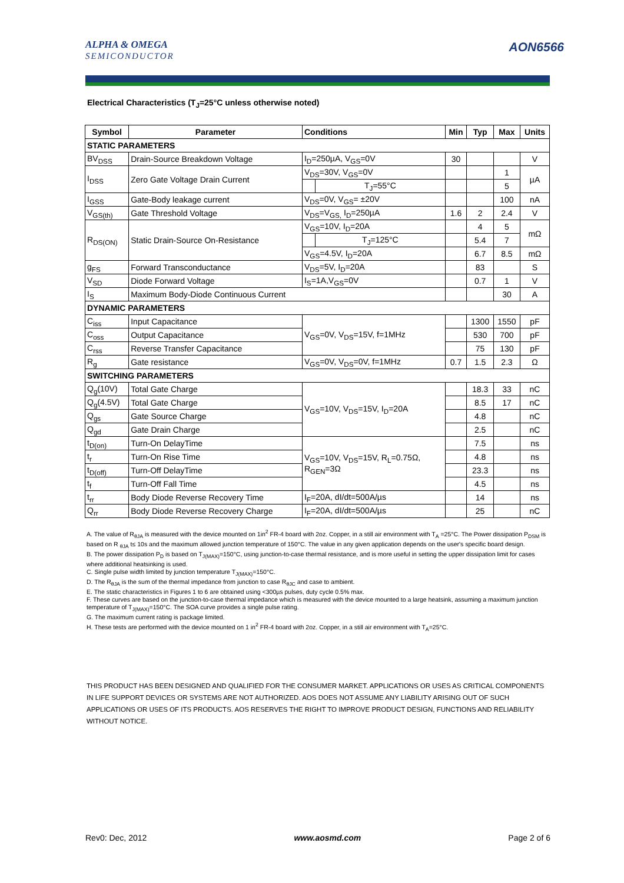ALPHA & OMEGA
SEMICONDUCTOR
AON6566
Electrical Characteristics (T<sub>J</sub>=25°C unless otherwise noted)
| Symbol | Parameter | Conditions | | Min | Typ | Max | Units |
| --- | --- | --- | --- | --- | --- | --- | --- |
| STATIC PARAMETERS | | | | | | | |
| BV<sub>DSS</sub> | Drain-Source Breakdown Voltage | I<sub>D</sub>=250µA, V<sub>GS</sub>=0V | | 30 | | | V |
| I<sub>DSS</sub> | Zero Gate Voltage Drain Current | V<sub>DS</sub>=30V, V<sub>GS</sub>=0V | | | | 1 | µA |
| | | | T<sub>J</sub>=55°C | | | 5 | |
| I<sub>GSS</sub> | Gate-Body leakage current | V<sub>DS</sub>=0V, V<sub>GS</sub>= ±20V | | | | 100 | nA |
| V<sub>GS(th)</sub> | Gate Threshold Voltage | V<sub>DS</sub>=V<sub>GS,</sub> I<sub>D</sub>=250µA | | 1.6 | 2 | 2.4 | V |
| R<sub>DS(ON)</sub> | Static Drain-Source On-Resistance | V<sub>GS</sub>=10V, I<sub>D</sub>=20A | | | 4 | 5 | mΩ |
| | | | T<sub>J</sub>=125°C | | 5.4 | 7 | |
| | | V<sub>GS</sub>=4.5V, I<sub>D</sub>=20A | | | 6.7 | 8.5 | mΩ |
| g<sub>FS</sub> | Forward Transconductance | V<sub>DS</sub>=5V, I<sub>D</sub>=20A | | | 83 | | S |
| V<sub>SD</sub> | Diode Forward Voltage | I<sub>S</sub>=1A,V<sub>GS</sub>=0V | | | 0.7 | 1 | V |
| I<sub>S</sub> | Maximum Body-Diode Continuous Current | | | | | 30 | A |
| DYNAMIC PARAMETERS | | | | | | | |
| C<sub>iss</sub> | Input Capacitance | V<sub>GS</sub>=0V, V<sub>DS</sub>=15V, f=1MHz | | | 1300 | 1550 | pF |
| C<sub>oss</sub> | Output Capacitance | | | | 530 | 700 | pF |
| C<sub>rss</sub> | Reverse Transfer Capacitance | | | | 75 | 130 | pF |
| R<sub>g</sub> | Gate resistance | V<sub>GS</sub>=0V, V<sub>DS</sub>=0V, f=1MHz | | 0.7 | 1.5 | 2.3 | Ω |
| SWITCHING PARAMETERS | | | | | | | |
| Q<sub>g</sub>(10V) | Total Gate Charge | V<sub>GS</sub>=10V, V<sub>DS</sub>=15V, I<sub>D</sub>=20A | | | 18.3 | 33 | nC |
| Q<sub>g</sub>(4.5V) | Total Gate Charge | | | | 8.5 | 17 | nC |
| Q<sub>gs</sub> | Gate Source Charge | | | | 4.8 | | nC |
| Q<sub>gd</sub> | Gate Drain Charge | | | | 2.5 | | nC |
| t<sub>D(on)</sub> | Turn-On DelayTime | V<sub>GS</sub>=10V, V<sub>DS</sub>=15V, R<sub>L</sub>=0.75Ω, R<sub>GEN</sub>=3Ω | | | 7.5 | | ns |
| t<sub>r</sub> | Turn-On Rise Time | | | | 4.8 | | ns |
| t<sub>D(off)</sub> | Turn-Off DelayTime | | | | 23.3 | | ns |
| t<sub>f</sub> | Turn-Off Fall Time | | | | 4.5 | | ns |
| t<sub>rr</sub> | Body Diode Reverse Recovery Time | I<sub>F</sub>=20A, dI/dt=500A/µs | | | 14 | | ns |
| Q<sub>rr</sub> | Body Diode Reverse Recovery Charge | I<sub>F</sub>=20A, dI/dt=500A/µs | | | 25 | | nC |
A. The value of R<sub>θJA</sub> is measured with the device mounted on 1in<sup>2</sup> FR-4 board with 2oz. Copper, in a still air environment with T<sub>A</sub> =25°C. The Power dissipation P<sub>DSM</sub> is based on R <sub>θJA</sub> t≤ 10s and the maximum allowed junction temperature of 150°C. The value in any given application depends on the user's specific board design.
B. The power dissipation P<sub>D</sub> is based on T<sub>J(MAX)</sub>=150°C, using junction-to-case thermal resistance, and is more useful in setting the upper dissipation limit for cases where additional heatsinking is used.
C. Single pulse width limited by junction temperature T<sub>J(MAX)</sub>=150°C.
D. The R<sub>θJA</sub> is the sum of the thermal impedance from junction to case R<sub>θJC</sub> and case to ambient.
E. The static characteristics in Figures 1 to 6 are obtained using <300µs pulses, duty cycle 0.5% max.
F. These curves are based on the junction-to-case thermal impedance which is measured with the device mounted to a large heatsink, assuming a maximum junction temperature of T<sub>J(MAX)</sub>=150°C. The SOA curve provides a single pulse rating.
G. The maximum current rating is package limited.
H. These tests are performed with the device mounted on 1 in<sup>2</sup> FR-4 board with 2oz. Copper, in a still air environment with T<sub>A</sub>=25°C.
THIS PRODUCT HAS BEEN DESIGNED AND QUALIFIED FOR THE CONSUMER MARKET. APPLICATIONS OR USES AS CRITICAL COMPONENTS IN LIFE SUPPORT DEVICES OR SYSTEMS ARE NOT AUTHORIZED. AOS DOES NOT ASSUME ANY LIABILITY ARISING OUT OF SUCH APPLICATIONS OR USES OF ITS PRODUCTS. AOS RESERVES THE RIGHT TO IMPROVE PRODUCT DESIGN, FUNCTIONS AND RELIABILITY WITHOUT NOTICE.
Rev0: Dec, 2012 www.aosmd.com Page 2 of 6